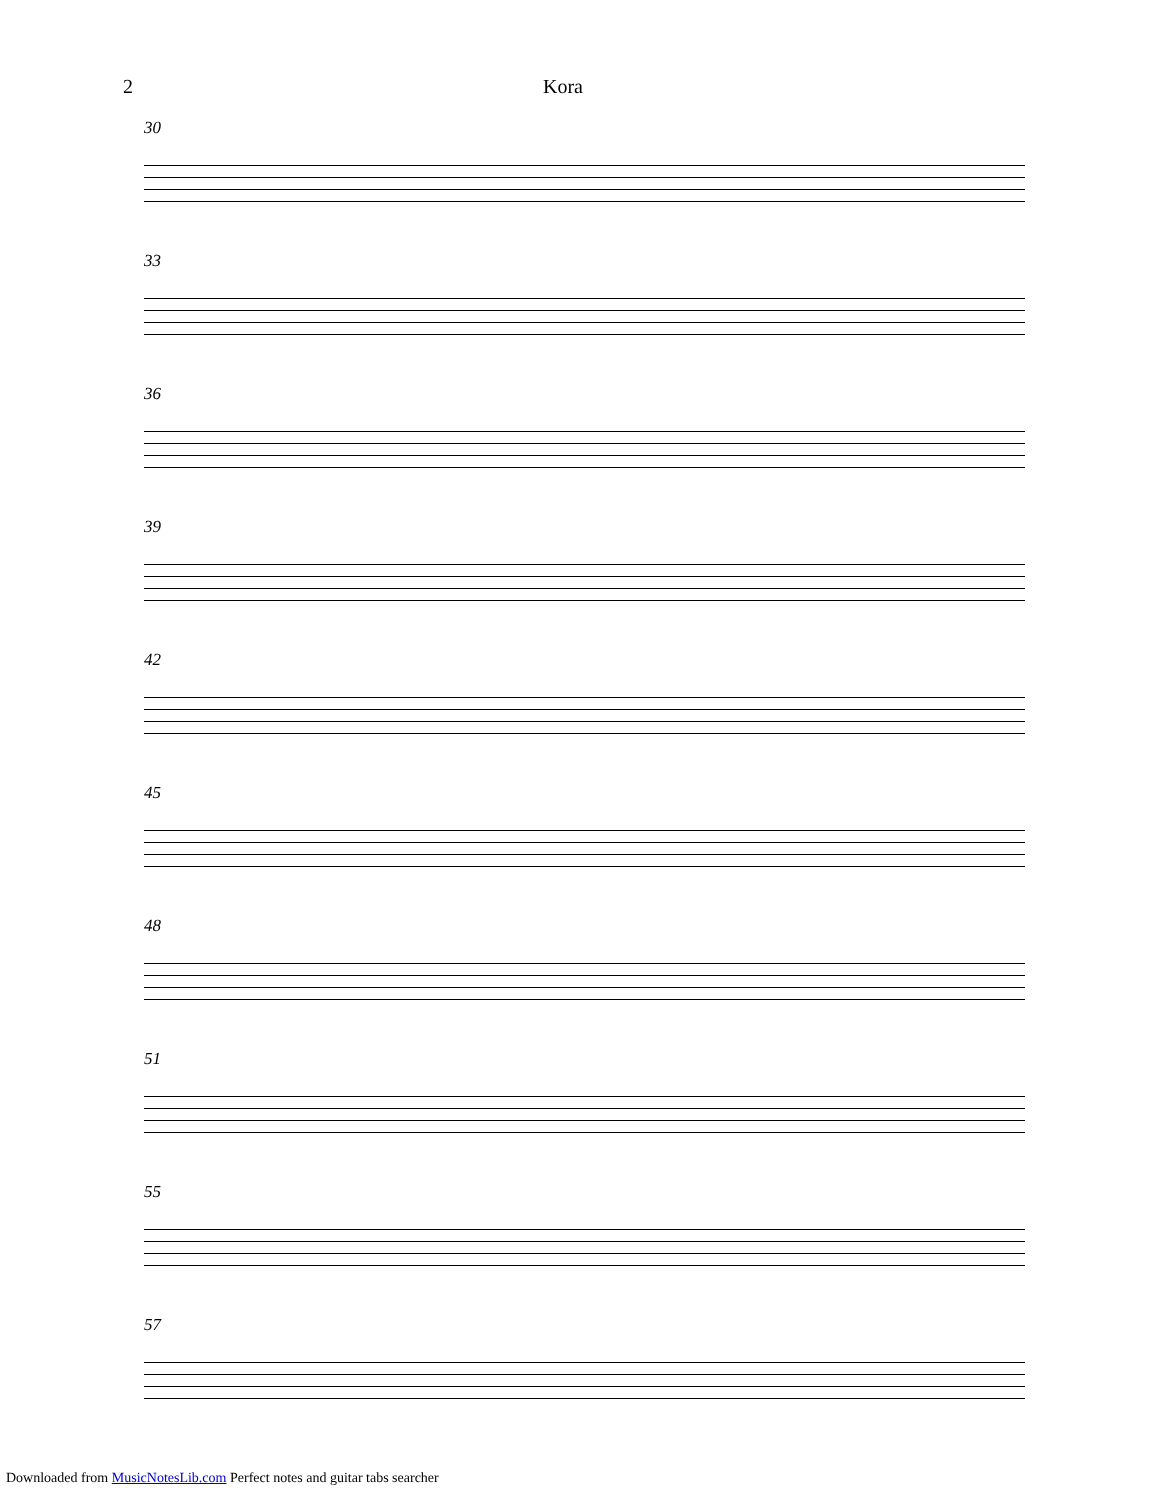2 Kora
30
33
36
39
42
45
48
51
55
57
Downloaded from MusicNotesLib.com Perfect notes and guitar tabs searcher